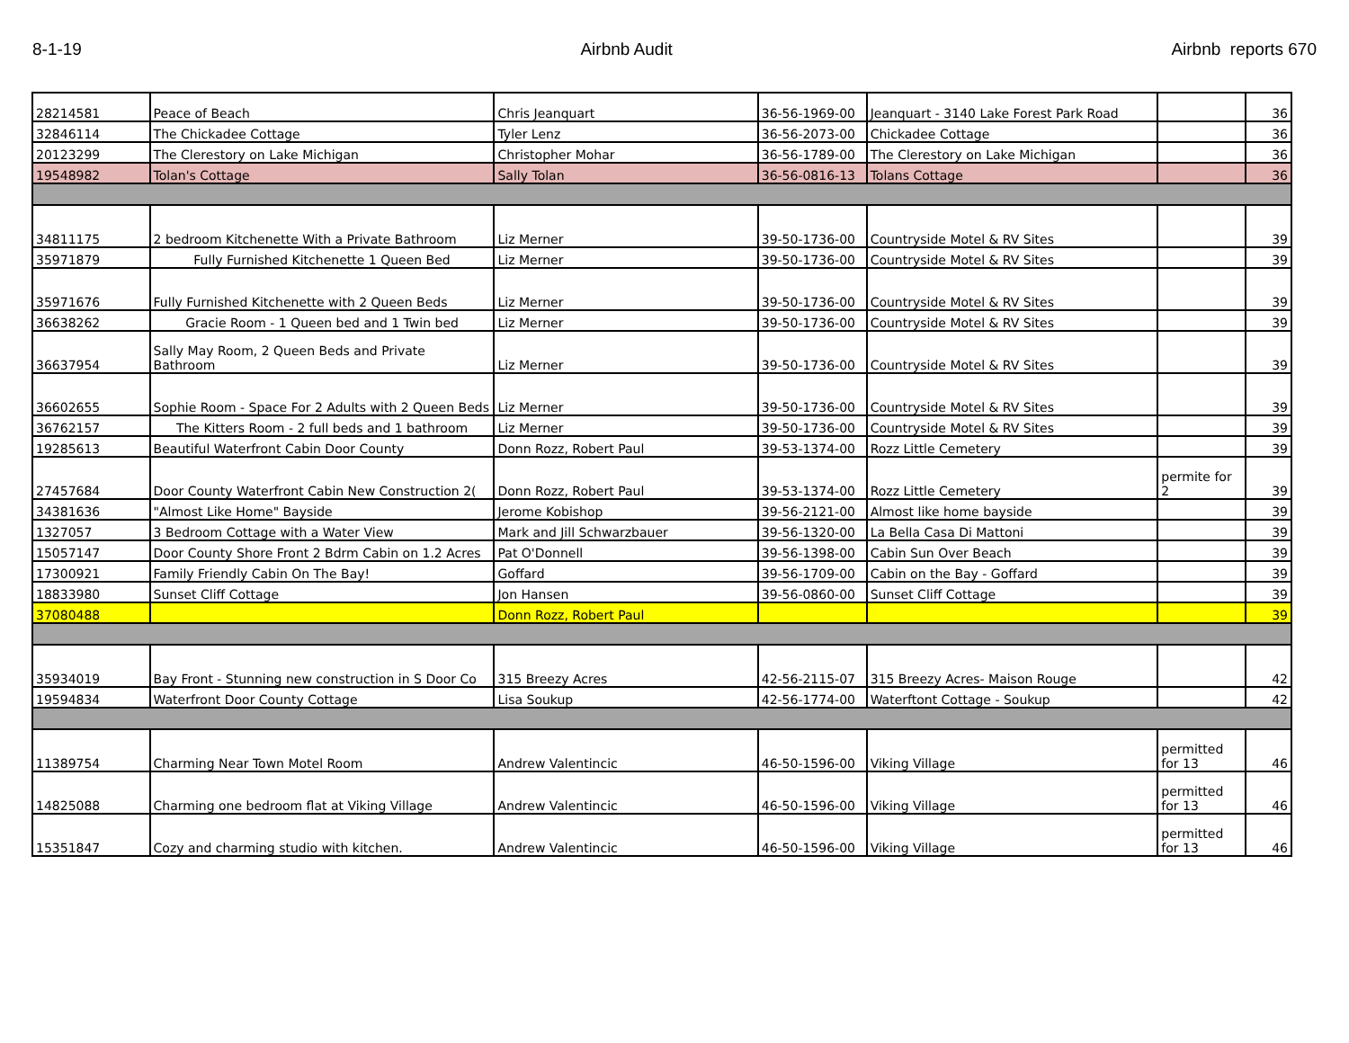8-1-19 Airbnb Audit Airbnb reports 670
| 28214581 | Peace of Beach | Chris Jeanquart | 36-56-1969-00 | Jeanquart - 3140 Lake Forest Park Road | | 36 |
| 32846114 | The Chickadee Cottage | Tyler Lenz | 36-56-2073-00 | Chickadee Cottage | | 36 |
| 20123299 | The Clerestory on Lake Michigan | Christopher Mohar | 36-56-1789-00 | The Clerestory on Lake Michigan | | 36 |
| 19548982 | Tolan's Cottage | Sally Tolan | 36-56-0816-13 | Tolans Cottage | | 36 |
| 34811175 | 2 bedroom Kitchenette With a Private Bathroom | Liz Merner | 39-50-1736-00 | Countryside Motel & RV Sites | | 39 |
| 35971879 | Fully Furnished Kitchenette 1 Queen Bed | Liz Merner | 39-50-1736-00 | Countryside Motel & RV Sites | | 39 |
| 35971676 | Fully Furnished Kitchenette with 2 Queen Beds | Liz Merner | 39-50-1736-00 | Countryside Motel & RV Sites | | 39 |
| 36638262 | Gracie Room - 1 Queen bed and 1 Twin bed | Liz Merner | 39-50-1736-00 | Countryside Motel & RV Sites | | 39 |
| 36637954 | Sally May Room, 2 Queen Beds and Private Bathroom | Liz Merner | 39-50-1736-00 | Countryside Motel & RV Sites | | 39 |
| 36602655 | Sophie Room - Space For 2 Adults with 2 Queen Beds | Liz Merner | 39-50-1736-00 | Countryside Motel & RV Sites | | 39 |
| 36762157 | The Kitters Room - 2 full beds and 1 bathroom | Liz Merner | 39-50-1736-00 | Countryside Motel & RV Sites | | 39 |
| 19285613 | Beautiful Waterfront Cabin Door County | Donn Rozz, Robert Paul | 39-53-1374-00 | Rozz Little Cemetery | | 39 |
| 27457684 | Door County Waterfront Cabin New Construction 2( | Donn Rozz, Robert Paul | 39-53-1374-00 | Rozz Little Cemetery | permite for 2 | 39 |
| 34381636 | "Almost Like Home" Bayside | Jerome Kobishop | 39-56-2121-00 | Almost like home bayside | | 39 |
| 1327057 | 3 Bedroom Cottage with a Water View | Mark and Jill Schwarzbauer | 39-56-1320-00 | La Bella Casa Di Mattoni | | 39 |
| 15057147 | Door County Shore Front 2 Bdrm Cabin on 1.2 Acres | Pat O'Donnell | 39-56-1398-00 | Cabin Sun Over Beach | | 39 |
| 17300921 | Family Friendly Cabin On The Bay! | Goffard | 39-56-1709-00 | Cabin on the Bay - Goffard | | 39 |
| 18833980 | Sunset Cliff Cottage | Jon Hansen | 39-56-0860-00 | Sunset Cliff Cottage | | 39 |
| 37080488 | | Donn Rozz, Robert Paul | | | | 39 |
| 35934019 | Bay Front - Stunning new construction in S Door Co | 315 Breezy Acres | 42-56-2115-07 | 315 Breezy Acres- Maison Rouge | | 42 |
| 19594834 | Waterfront Door County Cottage | Lisa Soukup | 42-56-1774-00 | Waterftont Cottage - Soukup | | 42 |
| 11389754 | Charming Near Town Motel Room | Andrew Valentincic | 46-50-1596-00 | Viking Village | permitted for 13 | 46 |
| 14825088 | Charming one bedroom flat at Viking Village | Andrew Valentincic | 46-50-1596-00 | Viking Village | permitted for 13 | 46 |
| 15351847 | Cozy and charming studio with kitchen. | Andrew Valentincic | 46-50-1596-00 | Viking Village | permitted for 13 | 46 |